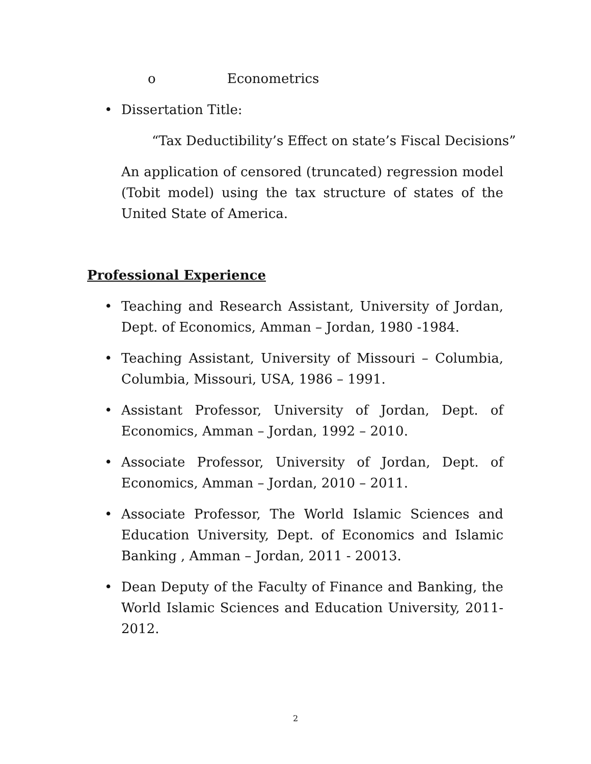o Econometrics
• Dissertation Title:
“Tax Deductibility’s Effect on state’s Fiscal Decisions”
An application of censored (truncated) regression model (Tobit model) using the tax structure of states of the United State of America.
Professional Experience
• Teaching and Research Assistant, University of Jordan, Dept. of Economics, Amman – Jordan, 1980 -1984.
• Teaching Assistant, University of Missouri – Columbia, Columbia, Missouri, USA, 1986 – 1991.
• Assistant Professor, University of Jordan, Dept. of Economics, Amman – Jordan, 1992 – 2010.
• Associate Professor, University of Jordan, Dept. of Economics, Amman – Jordan, 2010 – 2011.
• Associate Professor, The World Islamic Sciences and Education University, Dept. of Economics and Islamic Banking , Amman – Jordan, 2011 - 20013.
• Dean Deputy of the Faculty of Finance and Banking, the World Islamic Sciences and Education University, 2011-2012.
2